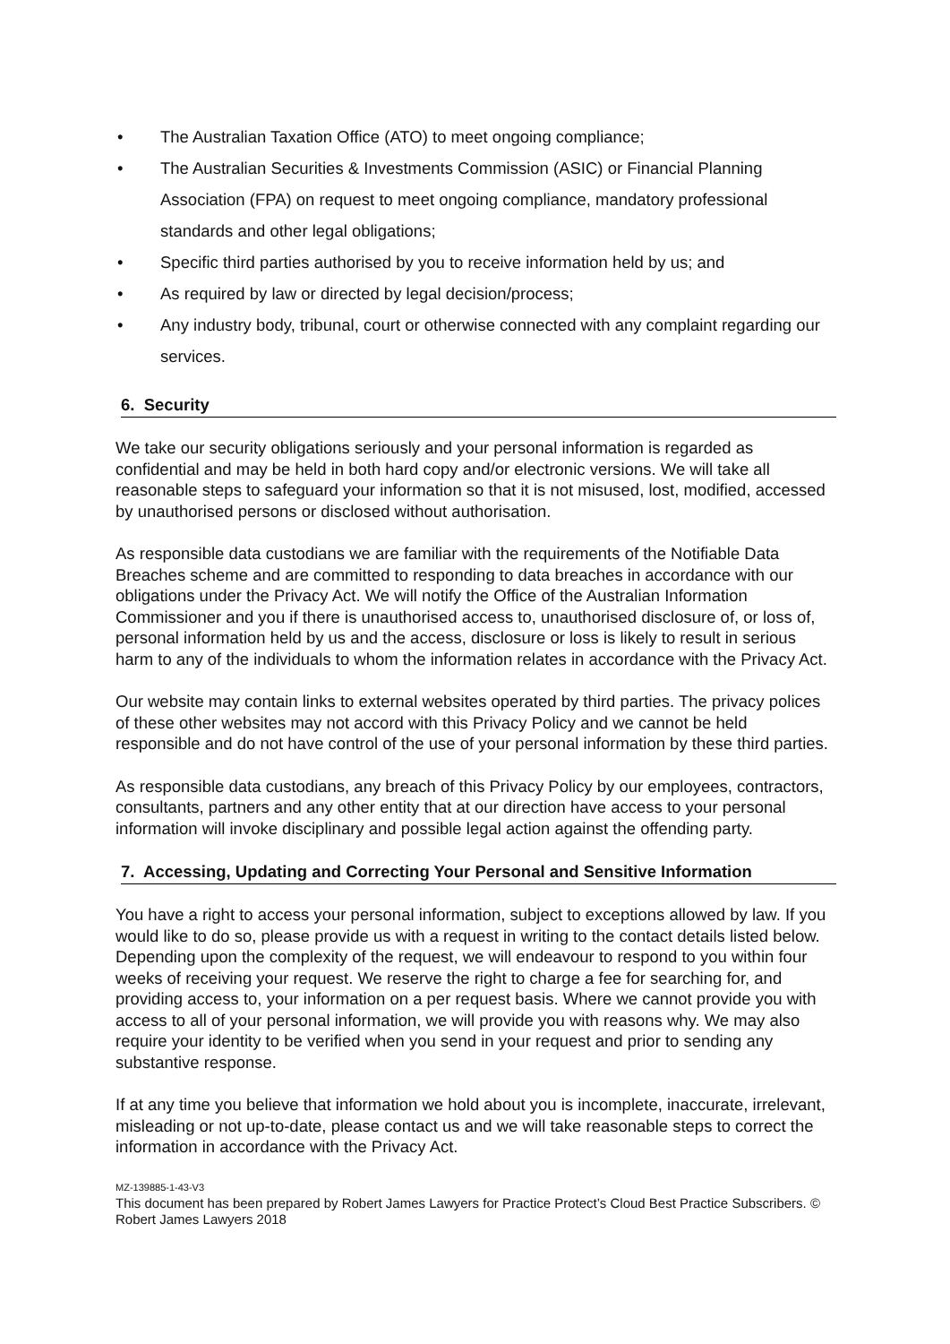• The Australian Taxation Office (ATO) to meet ongoing compliance;
• The Australian Securities & Investments Commission (ASIC) or Financial Planning Association (FPA) on request to meet ongoing compliance, mandatory professional standards and other legal obligations;
• Specific third parties authorised by you to receive information held by us; and
• As required by law or directed by legal decision/process;
• Any industry body, tribunal, court or otherwise connected with any complaint regarding our services.
6. Security
We take our security obligations seriously and your personal information is regarded as confidential and may be held in both hard copy and/or electronic versions. We will take all reasonable steps to safeguard your information so that it is not misused, lost, modified, accessed by unauthorised persons or disclosed without authorisation.
As responsible data custodians we are familiar with the requirements of the Notifiable Data Breaches scheme and are committed to responding to data breaches in accordance with our obligations under the Privacy Act. We will notify the Office of the Australian Information Commissioner and you if there is unauthorised access to, unauthorised disclosure of, or loss of, personal information held by us and the access, disclosure or loss is likely to result in serious harm to any of the individuals to whom the information relates in accordance with the Privacy Act.
Our website may contain links to external websites operated by third parties. The privacy polices of these other websites may not accord with this Privacy Policy and we cannot be held responsible and do not have control of the use of your personal information by these third parties.
As responsible data custodians, any breach of this Privacy Policy by our employees, contractors, consultants, partners and any other entity that at our direction have access to your personal information will invoke disciplinary and possible legal action against the offending party.
7. Accessing, Updating and Correcting Your Personal and Sensitive Information
You have a right to access your personal information, subject to exceptions allowed by law. If you would like to do so, please provide us with a request in writing to the contact details listed below. Depending upon the complexity of the request, we will endeavour to respond to you within four weeks of receiving your request. We reserve the right to charge a fee for searching for, and providing access to, your information on a per request basis. Where we cannot provide you with access to all of your personal information, we will provide you with reasons why. We may also require your identity to be verified when you send in your request and prior to sending any substantive response.
If at any time you believe that information we hold about you is incomplete, inaccurate, irrelevant, misleading or not up-to-date, please contact us and we will take reasonable steps to correct the information in accordance with the Privacy Act.
MZ-139885-1-43-V3
This document has been prepared by Robert James Lawyers for Practice Protect’s Cloud Best Practice Subscribers. © Robert James Lawyers 2018